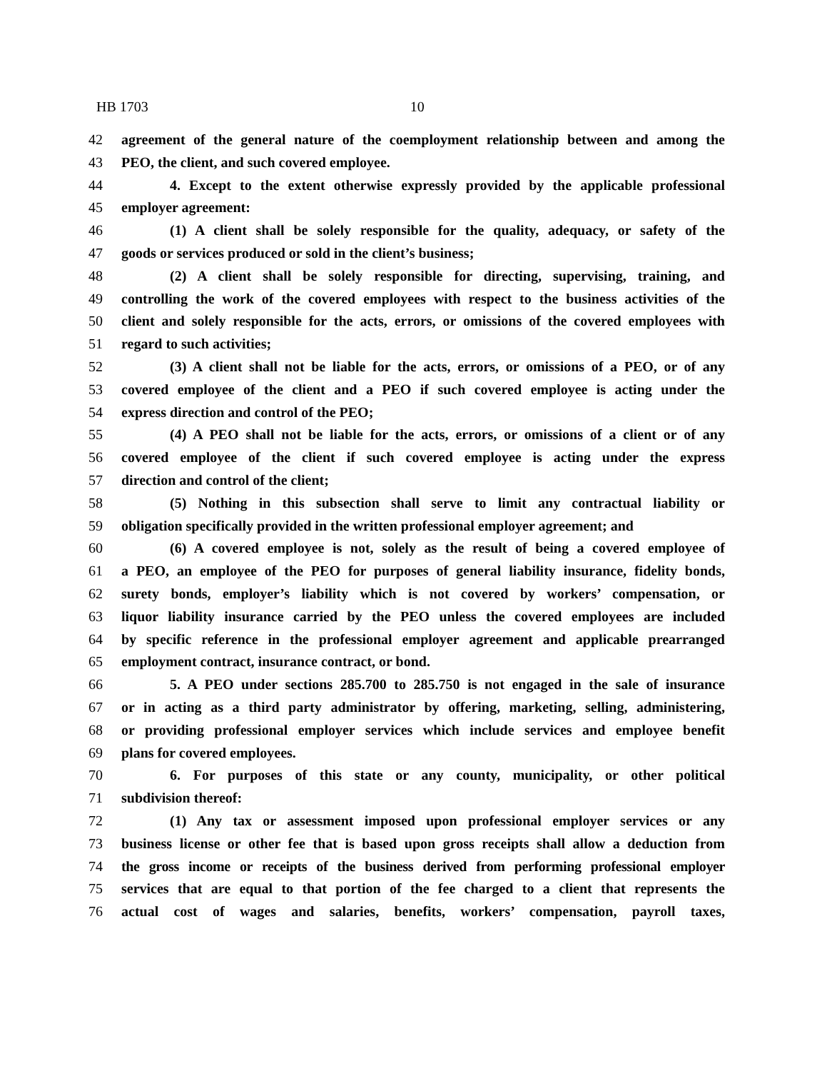HB 1703 10
42 agreement of the general nature of the coemployment relationship between and among the
43 PEO, the client, and such covered employee.
44 4. Except to the extent otherwise expressly provided by the applicable professional
45 employer agreement:
46 (1) A client shall be solely responsible for the quality, adequacy, or safety of the
47 goods or services produced or sold in the client’s business;
48 (2) A client shall be solely responsible for directing, supervising, training, and
49 controlling the work of the covered employees with respect to the business activities of the
50 client and solely responsible for the acts, errors, or omissions of the covered employees with
51 regard to such activities;
52 (3) A client shall not be liable for the acts, errors, or omissions of a PEO, or of any
53 covered employee of the client and a PEO if such covered employee is acting under the
54 express direction and control of the PEO;
55 (4) A PEO shall not be liable for the acts, errors, or omissions of a client or of any
56 covered employee of the client if such covered employee is acting under the express
57 direction and control of the client;
58 (5) Nothing in this subsection shall serve to limit any contractual liability or
59 obligation specifically provided in the written professional employer agreement; and
60 (6) A covered employee is not, solely as the result of being a covered employee of
61 a PEO, an employee of the PEO for purposes of general liability insurance, fidelity bonds,
62 surety bonds, employer’s liability which is not covered by workers’ compensation, or
63 liquor liability insurance carried by the PEO unless the covered employees are included
64 by specific reference in the professional employer agreement and applicable prearranged
65 employment contract, insurance contract, or bond.
66 5. A PEO under sections 285.700 to 285.750 is not engaged in the sale of insurance
67 or in acting as a third party administrator by offering, marketing, selling, administering,
68 or providing professional employer services which include services and employee benefit
69 plans for covered employees.
70 6. For purposes of this state or any county, municipality, or other political
71 subdivision thereof:
72 (1) Any tax or assessment imposed upon professional employer services or any
73 business license or other fee that is based upon gross receipts shall allow a deduction from
74 the gross income or receipts of the business derived from performing professional employer
75 services that are equal to that portion of the fee charged to a client that represents the
76 actual cost of wages and salaries, benefits, workers’ compensation, payroll taxes,